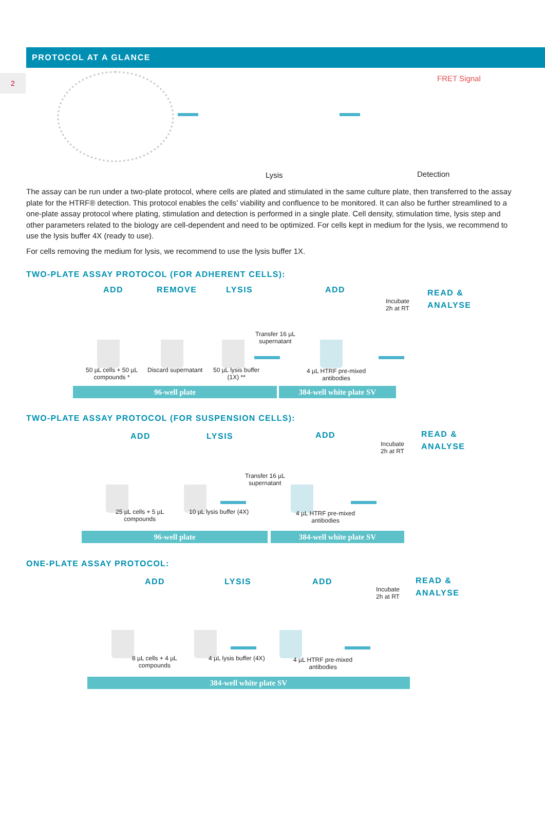2
PROTOCOL AT A GLANCE
FRET Signal
Lysis Detection
The assay can be run under a two-plate protocol, where cells are plated and stimulated in the same culture plate, then transferred to the assay plate for the HTRF® detection. This protocol enables the cells’ viability and confluence to be monitored. It can also be further streamlined to a one-plate assay protocol where plating, stimulation and detection is performed in a single plate. Cell density, stimulation time, lysis step and other parameters related to the biology are cell-dependent and need to be optimized. For cells kept in medium for the lysis, we recommend to use the lysis buffer 4X (ready to use).
For cells removing the medium for lysis, we recommend to use the lysis buffer 1X.
TWO-PLATE ASSAY PROTOCOL (FOR ADHERENT CELLS):
ADD REMOVE LYSIS ADD
Incubate
2h at RT
READ &
ANALYSE
Transfer 16 µL
supernatant
50 µL cells + 50 µL
compounds *
Discard supernatant 50 µL lysis buffer
(1X) **
4 µL HTRF pre-mixed
antibodies
96-well plate 384-well white plate SV
TWO-PLATE ASSAY PROTOCOL (FOR SUSPENSION CELLS):
ADD LYSIS ADD
Incubate
2h at RT
READ &
ANALYSE
Transfer 16 µL
supernatant
25 µL cells + 5 µL
compounds
10 µL lysis buffer (4X) 4 µL HTRF pre-mixed
antibodies
96-well plate 384-well white plate SV
ONE-PLATE ASSAY PROTOCOL:
ADD LYSIS ADD
Incubate
2h at RT
READ &
ANALYSE
8 µL cells + 4 µL
compounds
4 µL lysis buffer (4X) 4 µL HTRF pre-mixed
antibodies
384-well white plate SV